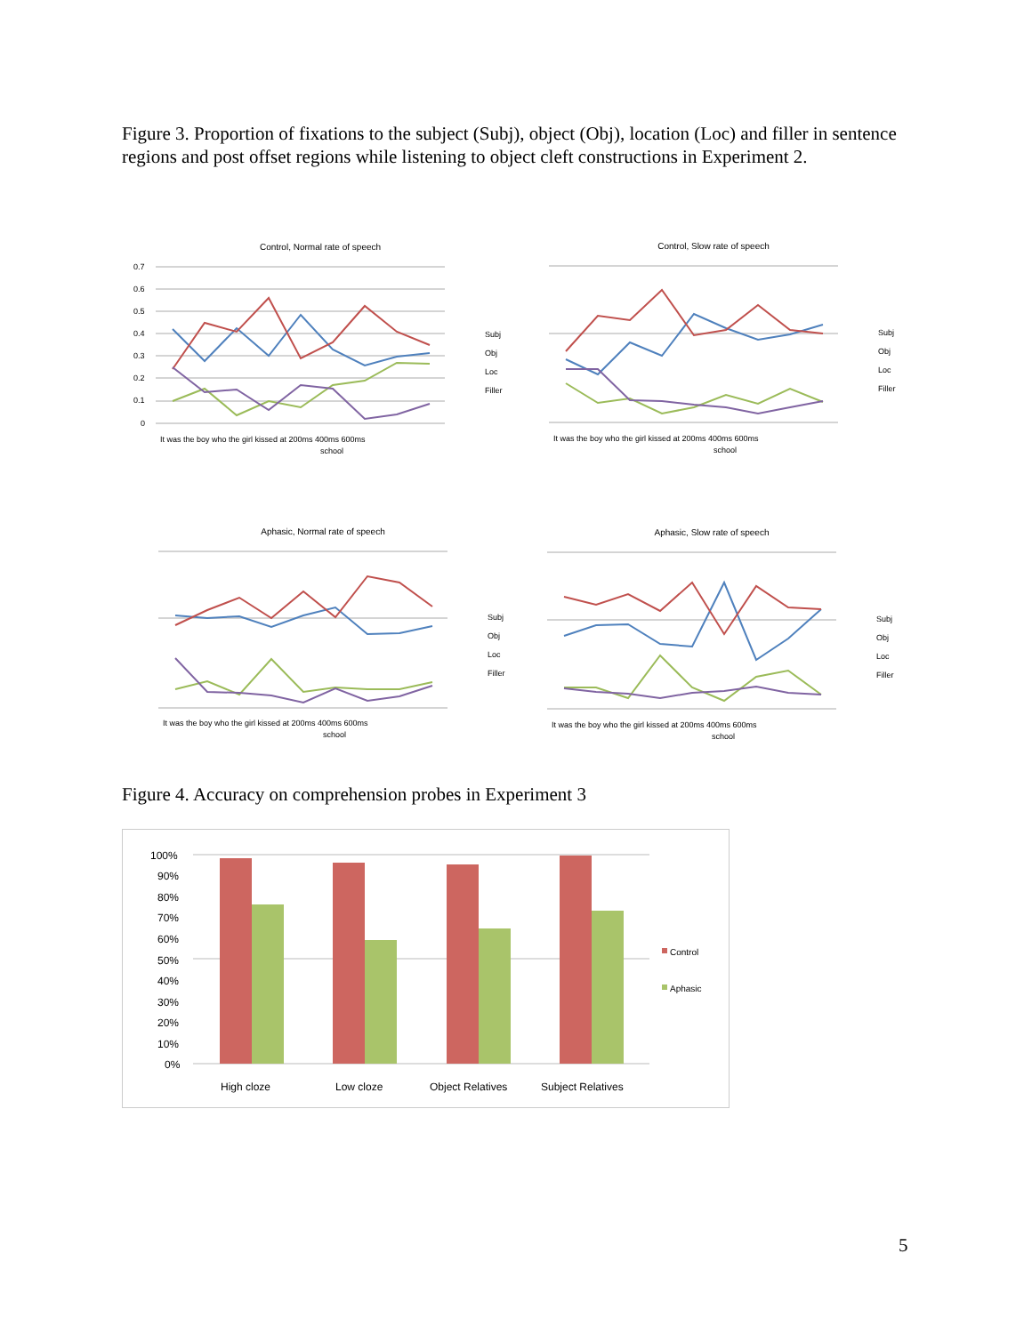Figure 3. Proportion of fixations to the subject (Subj), object (Obj), location (Loc) and filler in sentence regions and post offset regions while listening to object cleft constructions in Experiment 2.
Control, Normal rate of speech
0.7
0.6
0.5
0.4
0.3
0.2
0.1
0
It was the boy who the girl kissed at 200ms 400ms 600ms
school
Subj
Obj
Loc
Filler
Control, Slow rate of speech
It was the boy who the girl kissed at 200ms 400ms 600ms
school
Subj
Obj
Loc
Filler
Aphasic, Normal rate of speech
It was the boy who the girl kissed at 200ms 400ms 600ms
school
Subj
Obj
Loc
Filler
Aphasic, Slow rate of speech
It was the boy who the girl kissed at 200ms 400ms 600ms
school
Subj
Obj
Loc
Filler
Figure 4. Accuracy on comprehension probes in Experiment 3
100%
90%
80%
70%
60%
50%
40%
30%
20%
10%
0%
High cloze
Low cloze
Object Relatives
Subject Relatives
Control
Aphasic
5